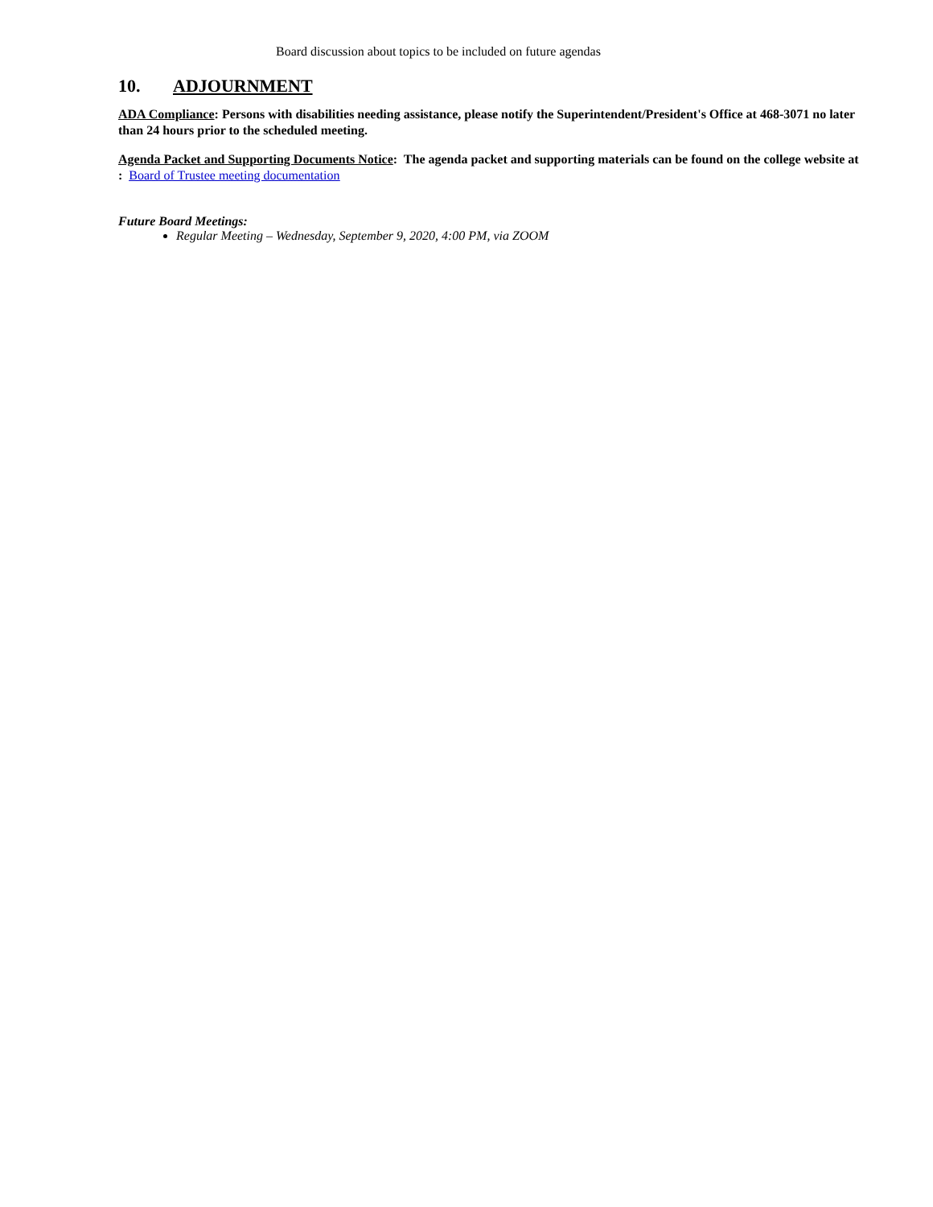Board discussion about topics to be included on future agendas
10. ADJOURNMENT
ADA Compliance: Persons with disabilities needing assistance, please notify the Superintendent/President's Office at 468-3071 no later than 24 hours prior to the scheduled meeting.
Agenda Packet and Supporting Documents Notice: The agenda packet and supporting materials can be found on the college website at : Board of Trustee meeting documentation
Future Board Meetings:
Regular Meeting – Wednesday, September 9, 2020, 4:00 PM, via ZOOM